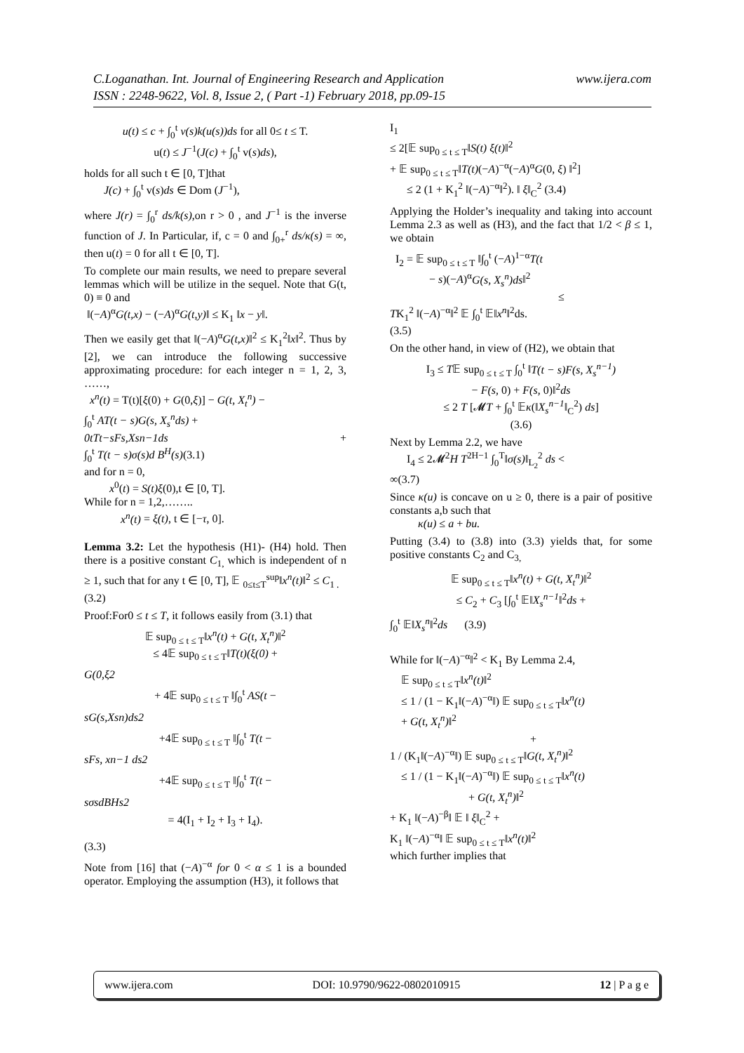www.ijera.com C.Loganathan. Int. Journal of Engineering Research and Application
ISSN : 2248-9622, Vol. 8, Issue 2, ( Part -1) February 2018, pp.09-15
u(t) ≤ c + ∫<sub>0</sub><sup>t</sup> v(s)k(u(s))ds for all 0≤ t ≤ T.
u(t) ≤ J<sup>−1</sup>(J(c) + ∫<sub>0</sub><sup>t</sup> v(s)ds),
holds for all such t ∈ [0, T]that
J(c) + ∫<sub>0</sub><sup>t</sup> v(s)ds ∈ Dom (J<sup>−1</sup>),
where J(r) = ∫<sub>0</sub><sup>r</sup> ds/k(s),on r > 0 , and J<sup>−1</sup> is the inverse function of J. In Particular, if, c = 0 and ∫<sub>0+</sub><sup>r</sup> ds/κ(s) = ∞, then u(t) = 0 for all t ∈ [0, T].
To complete our main results, we need to prepare several lemmas which will be utilize in the sequel. Note that G(t, 0) ≡ 0 and
‖(−A)<sup>α</sup>G(t,x) − (−A)<sup>α</sup>G(t,y)‖ ≤ K<sub>1</sub> ‖x − y‖.
Then we easily get that ‖(−A)<sup>α</sup>G(t,x)‖<sup>2</sup> ≤ K<sub>1</sub><sup>2</sup>‖x‖<sup>2</sup>. Thus by [2], we can introduce the following successive approximating procedure: for each integer n = 1, 2, 3, ……,
x<sup>n</sup>(t) = T(t)[ξ(0) + G(0,ξ)] − G(t, X<sub>t</sub><sup>n</sup>) −
∫<sub>0</sub><sup>t</sup> AT(t − s)G(s, X<sub>s</sub><sup>n</sup>ds) +
0tTt−sFs,Xsn−1ds +
∫<sub>0</sub><sup>t</sup> T(t − s)σ(s)d B<sup>H</sup>(s)(3.1)
and for n = 0,
x<sup>0</sup>(t) = S(t)ξ(0),t ∈ [0, T].
While for n = 1,2,……..
x<sup>n</sup>(t) = ξ(t), t ∈ [−τ, 0].
Lemma 3.2: Let the hypothesis (H1)- (H4) hold. Then there is a positive constant C<sub>1,</sub> which is independent of n ≥ 1, such that for any t ∈ [0, T], 𝔼 <sub>0≤t≤T</sub><sup>sup</sup>‖x<sup>n</sup>(t)‖<sup>2</sup> ≤ C<sub>1 .</sub>
(3.2)
Proof:For0 ≤ t ≤ T, it follows easily from (3.1) that
𝔼 sup<sub>0 ≤ t ≤ T</sub>‖x<sup>n</sup>(t) + G(t, X<sub>t</sub><sup>n</sup>)‖<sup>2</sup>
≤ 4𝔼 sup<sub>0 ≤ t ≤ T</sub>‖T(t)(ξ(0) +
G(0,ξ2
+ 4𝔼 sup<sub>0 ≤ t ≤ T</sub> ‖∫<sub>0</sub><sup>t</sup> AS(t −
sG(s,Xsn)ds2
+4𝔼 sup<sub>0 ≤ t ≤ T</sub> ‖∫<sub>0</sub><sup>t</sup> T(t −
sFs, xn−1 ds2
+4𝔼 sup<sub>0 ≤ t ≤ T</sub> ‖∫<sub>0</sub><sup>t</sup> T(t −
sσsdBHs2
= 4(I<sub>1</sub> + I<sub>2</sub> + I<sub>3</sub> + I<sub>4</sub>).
(3.3)
Note from [16] that (−A)<sup>−α</sup> for 0 < α ≤ 1 is a bounded operator. Employing the assumption (H3), it follows that
I<sub>1</sub>
≤ 2[𝔼 sup<sub>0 ≤ t ≤ T</sub>‖S(t) ξ(t)‖<sup>2</sup>
+ 𝔼 sup<sub>0 ≤ t ≤ T</sub>‖T(t)(−A)<sup>−α</sup>(−A)<sup>α</sup>G(0, ξ) ‖<sup>2</sup>]
≤ 2 (1 + K<sub>1</sub><sup>2</sup> ‖(−A)<sup>−α</sup>‖<sup>2</sup>). ‖ ξ‖<sub>C</sub><sup>2</sup> (3.4)
Applying the Holder’s inequality and taking into account Lemma 2.3 as well as (H3), and the fact that 1/2 < β ≤ 1, we obtain
I<sub>2</sub> = 𝔼 sup<sub>0 ≤ t ≤ T</sub> ‖∫<sub>0</sub><sup>t</sup> (−A)<sup>1−α</sup>T(t
− s)(−A)<sup>α</sup>G(s, X<sub>s</sub><sup>n</sup>)ds‖<sup>2</sup>
≤
TK<sub>1</sub><sup>2</sup> ‖(−A)<sup>−α</sup>‖<sup>2</sup> 𝔼 ∫<sub>0</sub><sup>t</sup> 𝔼‖x<sup>n</sup>‖<sup>2</sup>ds.
(3.5)
On the other hand, in view of (H2), we obtain that
I<sub>3</sub> ≤ T𝔼 sup<sub>0 ≤ t ≤ T</sub> ∫<sub>0</sub><sup>t</sup> ‖T(t − s)F(s, X<sub>s</sub><sup>n−1</sup>)
− F(s, 0) + F(s, 0)‖<sup>2</sup>ds
≤ 2 T [𝓜T + ∫<sub>0</sub><sup>t</sup> 𝔼κ(‖X<sub>s</sub><sup>n−1</sup>‖<sub>C</sub><sup>2</sup>) ds]
(3.6)
Next by Lemma 2.2, we have
I<sub>4</sub> ≤ 2𝓜<sup>2</sup>H T<sup>2H−1</sup> ∫<sub>0</sub><sup>T</sup>‖σ(s)‖<sub>L<sub>2</sub></sub><sup>2</sup> ds <
∞(3.7)
Since κ(u) is concave on u ≥ 0, there is a pair of positive constants a,b such that
κ(u) ≤ a + bu.
Putting (3.4) to (3.8) into (3.3) yields that, for some positive constants C<sub>2</sub> and C<sub>3,</sub>
𝔼 sup<sub>0 ≤ t ≤ T</sub>‖x<sup>n</sup>(t) + G(t, X<sub>t</sub><sup>n</sup>)‖<sup>2</sup>
≤ C<sub>2</sub> + C<sub>3</sub> [∫<sub>0</sub><sup>t</sup> 𝔼‖X<sub>s</sub><sup>n−1</sup>‖<sup>2</sup>ds +
∫<sub>0</sub><sup>t</sup> 𝔼‖X<sub>s</sub><sup>n</sup>‖<sup>2</sup>ds (3.9)
While for ‖(−A)<sup>−α</sup>‖<sup>2</sup> < K<sub>1</sub> By Lemma 2.4,
𝔼 sup<sub>0 ≤ t ≤ T</sub>‖x<sup>n</sup>(t)‖<sup>2</sup>
≤ 1 / (1 − K<sub>1</sub>‖(−A)<sup>−α</sup>‖) 𝔼 sup<sub>0 ≤ t ≤ T</sub>‖x<sup>n</sup>(t)
+ G(t, X<sub>t</sub><sup>n</sup>)‖<sup>2</sup>
+
1 / (K<sub>1</sub>‖(−A)<sup>−α</sup>‖) 𝔼 sup<sub>0 ≤ t ≤ T</sub>‖G(t, X<sub>t</sub><sup>n</sup>)‖<sup>2</sup>
≤ 1 / (1 − K<sub>1</sub>‖(−A)<sup>−α</sup>‖) 𝔼 sup<sub>0 ≤ t ≤ T</sub>‖x<sup>n</sup>(t)
+ G(t, X<sub>t</sub><sup>n</sup>)‖<sup>2</sup>
+ K<sub>1</sub> ‖(−A)<sup>−β</sup>‖ 𝔼 ‖ ξ‖<sub>C</sub><sup>2</sup> +
K<sub>1</sub> ‖(−A)<sup>−α</sup>‖ 𝔼 sup<sub>0 ≤ t ≤ T</sub>‖x<sup>n</sup>(t)‖<sup>2</sup>
which further implies that
www.ijera.com DOI: 10.9790/9622-0802010915 12 | P a g e